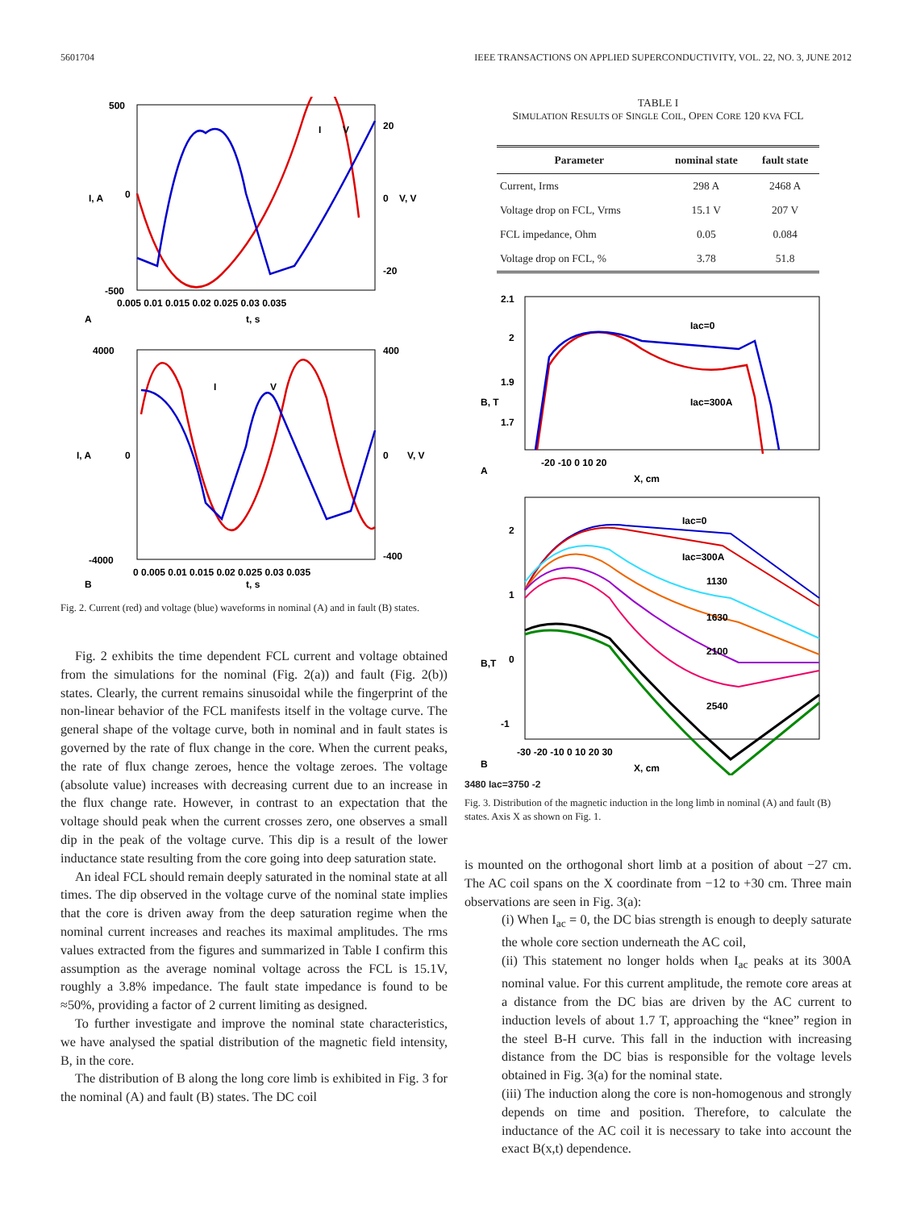5601704 IEEE TRANSACTIONS ON APPLIED SUPERCONDUCTIVITY, VOL. 22, NO. 3, JUNE 2012
500
0
-500
20
0
-20
0.005 0.01 0.015 0.02 0.025 0.03 0.035
A
t, s
I
V
I, A
V, V
4000
0
-4000
400
0
-400
0 0.005 0.01 0.015 0.02 0.025 0.03 0.035
B
t, s
I
V
I, A
V, V
Fig. 2. Current (red) and voltage (blue) waveforms in nominal (A) and in fault (B) states.
Fig. 2 exhibits the time dependent FCL current and voltage obtained from the simulations for the nominal (Fig. 2(a)) and fault (Fig. 2(b)) states. Clearly, the current remains sinusoidal while the fingerprint of the non-linear behavior of the FCL manifests itself in the voltage curve. The general shape of the voltage curve, both in nominal and in fault states is governed by the rate of flux change in the core. When the current peaks, the rate of flux change zeroes, hence the voltage zeroes. The voltage (absolute value) increases with decreasing current due to an increase in the flux change rate. However, in contrast to an expectation that the voltage should peak when the current crosses zero, one observes a small dip in the peak of the voltage curve. This dip is a result of the lower inductance state resulting from the core going into deep saturation state.
An ideal FCL should remain deeply saturated in the nominal state at all times. The dip observed in the voltage curve of the nominal state implies that the core is driven away from the deep saturation regime when the nominal current increases and reaches its maximal amplitudes. The rms values extracted from the figures and summarized in Table I confirm this assumption as the average nominal voltage across the FCL is 15.1V, roughly a 3.8% impedance. The fault state impedance is found to be ≈50%, providing a factor of 2 current limiting as designed.
To further investigate and improve the nominal state characteristics, we have analysed the spatial distribution of the magnetic field intensity, B, in the core.
The distribution of B along the long core limb is exhibited in Fig. 3 for the nominal (A) and fault (B) states. The DC coil
TABLE I
SIMULATION RESULTS OF SINGLE COIL, OPEN CORE 120 KVA FCL
| Parameter | nominal state | fault state |
| --- | --- | --- |
| Current, Irms | 298 A | 2468 A |
| Voltage drop on FCL, Vrms | 15.1 V | 207 V |
| FCL impedance, Ohm | 0.05 | 0.084 |
| Voltage drop on FCL, % | 3.78 | 51.8 |
2.1
2
1.9
1.7
-20 -10 0 10 20
A
X, cm
Iac=0
Iac=300A
B, T
2
1
0
-1
-30 -20 -10 0 10 20 30
B
X, cm
Iac=0
Iac=300A
1130
1630
2100
2540
B,T
3480 Iac=3750 -2
Fig. 3. Distribution of the magnetic induction in the long limb in nominal (A) and fault (B) states. Axis X as shown on Fig. 1.
is mounted on the orthogonal short limb at a position of about −27 cm. The AC coil spans on the X coordinate from −12 to +30 cm. Three main observations are seen in Fig. 3(a):
(i) When I<sub>ac</sub> = 0, the DC bias strength is enough to deeply saturate the whole core section underneath the AC coil,
(ii) This statement no longer holds when I<sub>ac</sub> peaks at its 300A nominal value. For this current amplitude, the remote core areas at a distance from the DC bias are driven by the AC current to induction levels of about 1.7 T, approaching the “knee” region in the steel B-H curve. This fall in the induction with increasing distance from the DC bias is responsible for the voltage levels obtained in Fig. 3(a) for the nominal state.
(iii) The induction along the core is non-homogenous and strongly depends on time and position. Therefore, to calculate the inductance of the AC coil it is necessary to take into account the exact B(x,t) dependence.